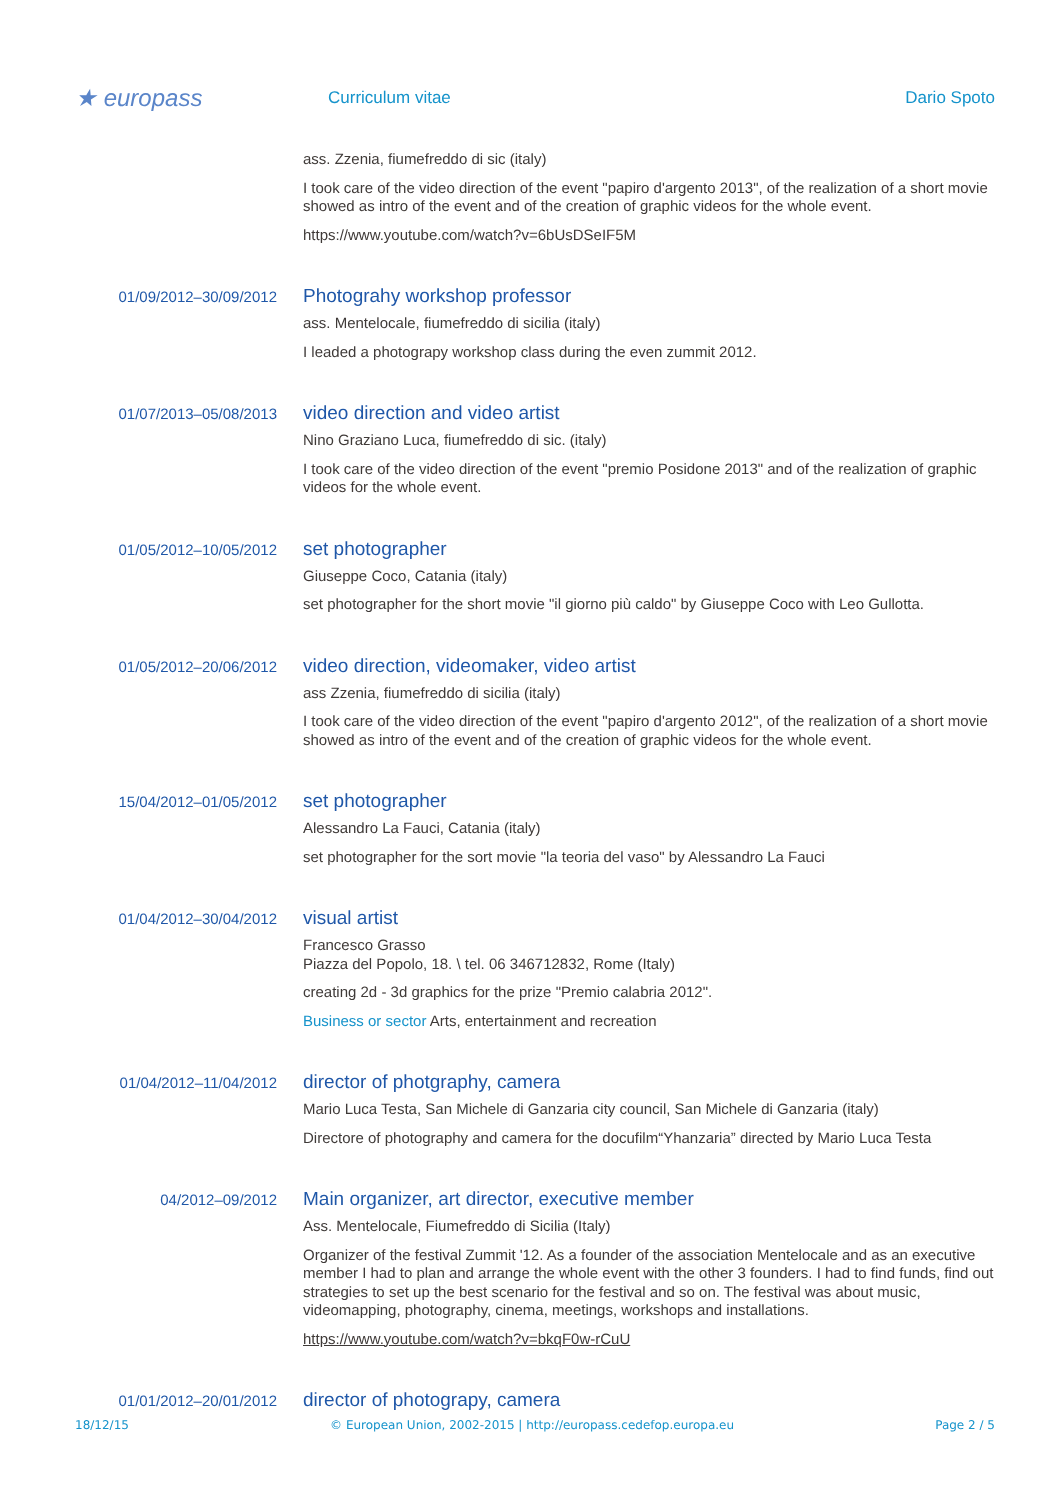★ europass
Curriculum vitae Dario Spoto
ass. Zzenia, fiumefreddo di sic (italy)
I took care of the video direction of the event "papiro d'argento 2013", of the realization of a short movie showed as intro of the event and of the creation of graphic videos for the whole event.
https://www.youtube.com/watch?v=6bUsDSeIF5M
01/09/2012–30/09/2012
Photograhy workshop professor
ass. Mentelocale, fiumefreddo di sicilia (italy)
I leaded a photograpy workshop class during the even zummit 2012.
01/07/2013–05/08/2013
video direction and video artist
Nino Graziano Luca, fiumefreddo di sic. (italy)
I took care of the video direction of the event "premio Posidone 2013" and of the realization of graphic videos for the whole event.
01/05/2012–10/05/2012
set photographer
Giuseppe Coco, Catania (italy)
set photographer for the short movie "il giorno più caldo" by Giuseppe Coco with Leo Gullotta.
01/05/2012–20/06/2012
video direction, videomaker, video artist
ass Zzenia, fiumefreddo di sicilia (italy)
I took care of the video direction of the event "papiro d'argento 2012", of the realization of a short movie showed as intro of the event and of the creation of graphic videos for the whole event.
15/04/2012–01/05/2012
set photographer
Alessandro La Fauci, Catania (italy)
set photographer for the sort movie "la teoria del vaso" by Alessandro La Fauci
01/04/2012–30/04/2012
visual artist
Francesco Grasso
Piazza del Popolo, 18. \ tel. 06 346712832, Rome (Italy)
creating 2d - 3d graphics for the prize "Premio calabria 2012".
Business or sector Arts, entertainment and recreation
01/04/2012–11/04/2012
director of photgraphy, camera
Mario Luca Testa, San Michele di Ganzaria city council, San Michele di Ganzaria (italy)
Directore of photography and camera for the docufilm“Yhanzaria” directed by Mario Luca Testa
04/2012–09/2012
Main organizer, art director, executive member
Ass. Mentelocale, Fiumefreddo di Sicilia (Italy)
Organizer of the festival Zummit '12. As a founder of the association Mentelocale and as an executive member I had to plan and arrange the whole event with the other 3 founders. I had to find funds, find out strategies to set up the best scenario for the festival and so on. The festival was about music, videomapping, photography, cinema, meetings, workshops and installations.
https://www.youtube.com/watch?v=bkqF0w-rCuU
01/01/2012–20/01/2012
director of photograpy, camera
18/12/15 © European Union, 2002-2015 | http://europass.cedefop.europa.eu Page 2 / 5